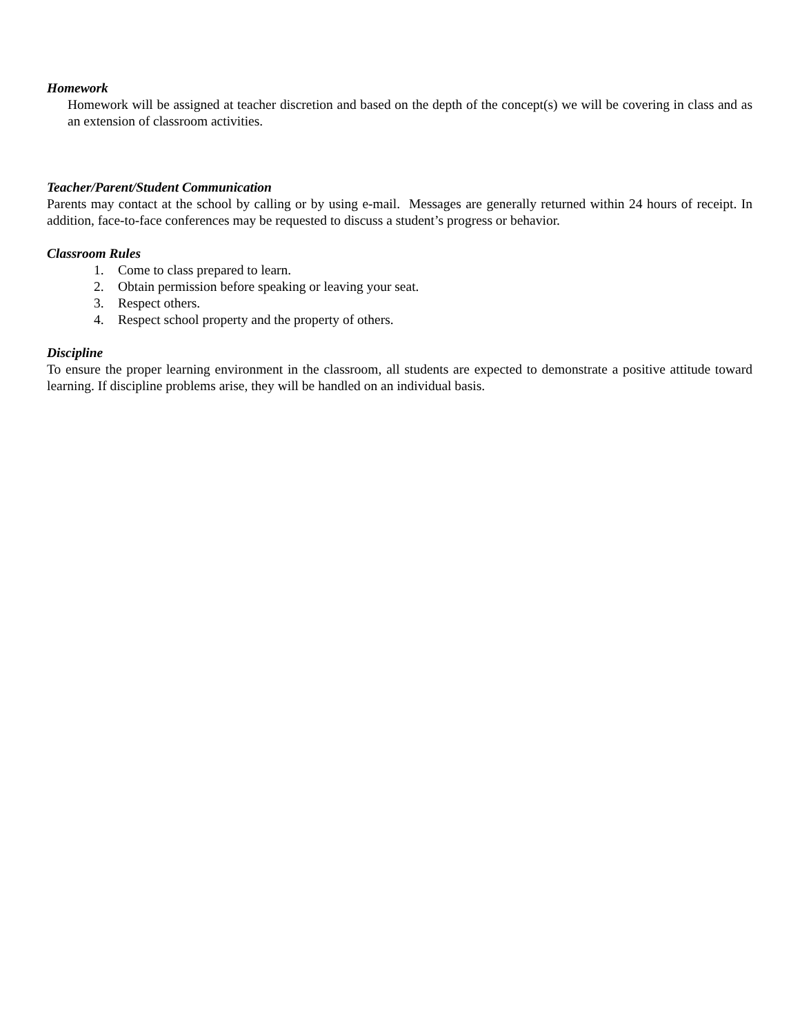Homework
Homework will be assigned at teacher discretion and based on the depth of the concept(s) we will be covering in class and as an extension of classroom activities.
Teacher/Parent/Student Communication
Parents may contact at the school by calling or by using e-mail. Messages are generally returned within 24 hours of receipt. In addition, face-to-face conferences may be requested to discuss a student’s progress or behavior.
Classroom Rules
1. Come to class prepared to learn.
2. Obtain permission before speaking or leaving your seat.
3. Respect others.
4. Respect school property and the property of others.
Discipline
To ensure the proper learning environment in the classroom, all students are expected to demonstrate a positive attitude toward learning. If discipline problems arise, they will be handled on an individual basis.